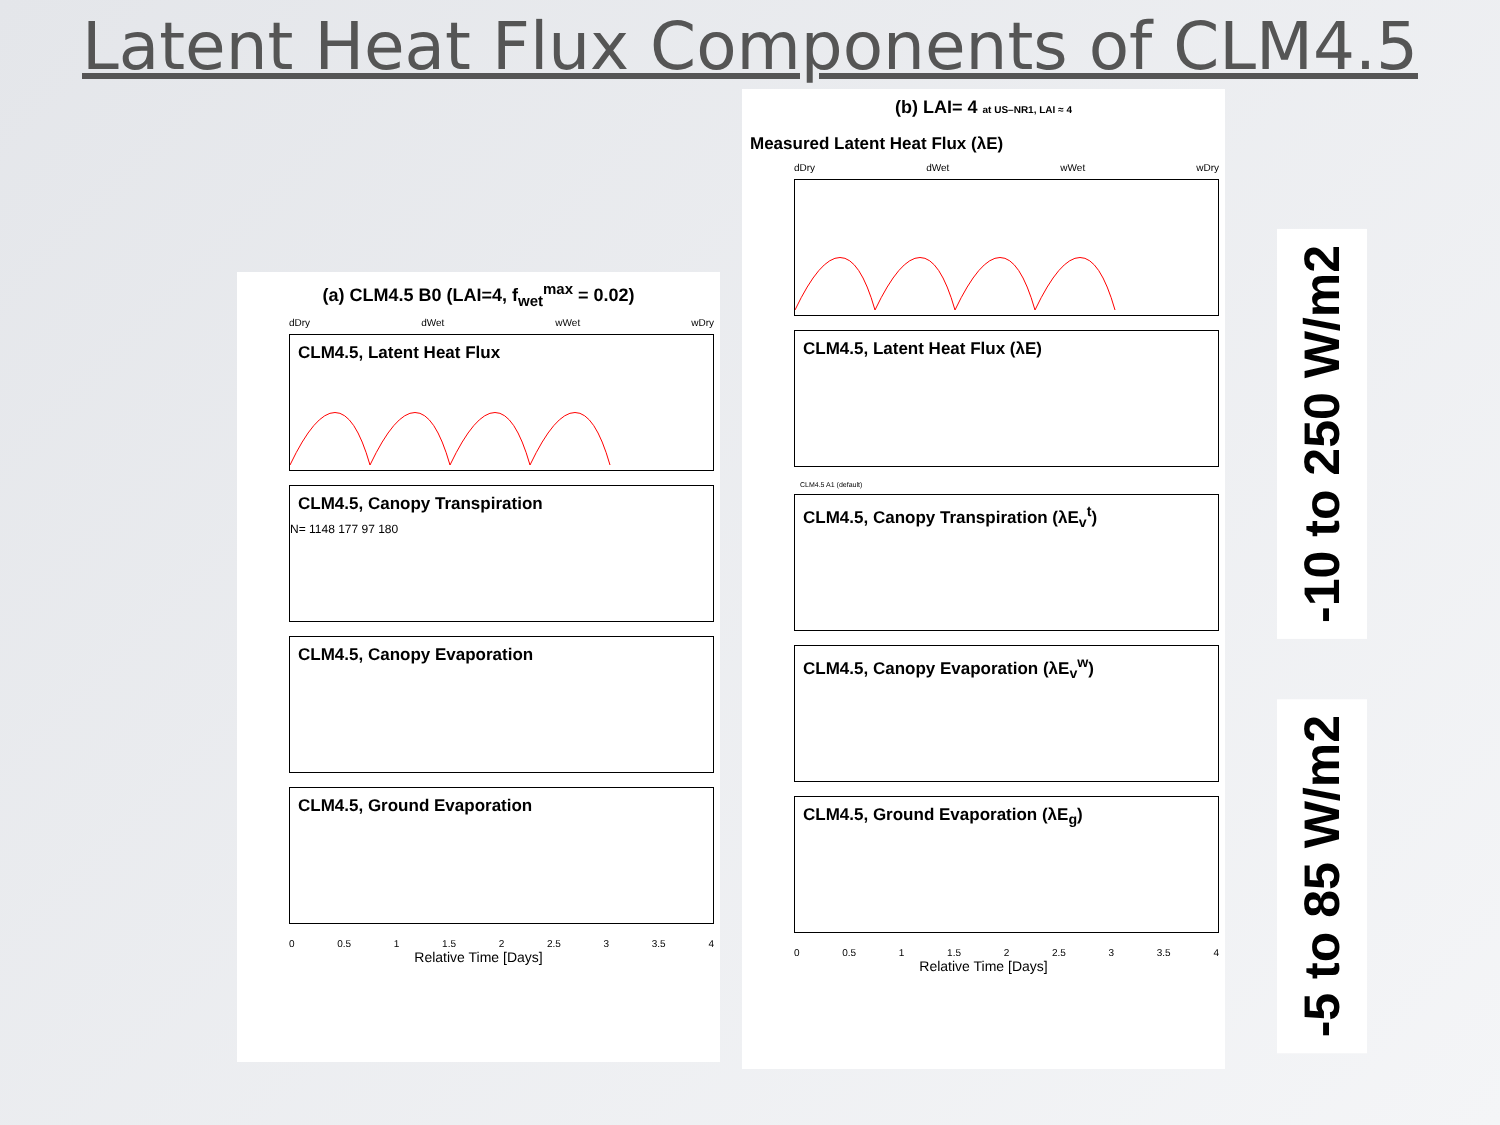Latent Heat Flux Components of CLM4.5
(a) CLM4.5 B0 (LAI=4, f<sub>wet</sub><sup>max</sup> = 0.02)
dDry dWet wWet wDry
CLM4.5, Latent Heat Flux
CLM4.5, Canopy Transpiration
N= 1148 177 97 180
CLM4.5, Canopy Evaporation
CLM4.5, Ground Evaporation
0 0.5 1 1.5 2 2.5 3 3.5 4
Relative Time [Days]
(b) LAI= 4 at US–NR1, LAI ≈ 4
Measured Latent Heat Flux (λE)
dDry dWet wWet wDry
CLM4.5, Latent Heat Flux (λE)
CLM4.5 A1 (default)
CLM4.5, Canopy Transpiration (λE<sub>v</sub><sup>t</sup>)
CLM4.5, Canopy Evaporation (λE<sub>v</sub><sup>w</sup>)
CLM4.5, Ground Evaporation (λE<sub>g</sub>)
0 0.5 1 1.5 2 2.5 3 3.5 4
Relative Time [Days]
-10 to 250 W/m2
-5 to 85 W/m2